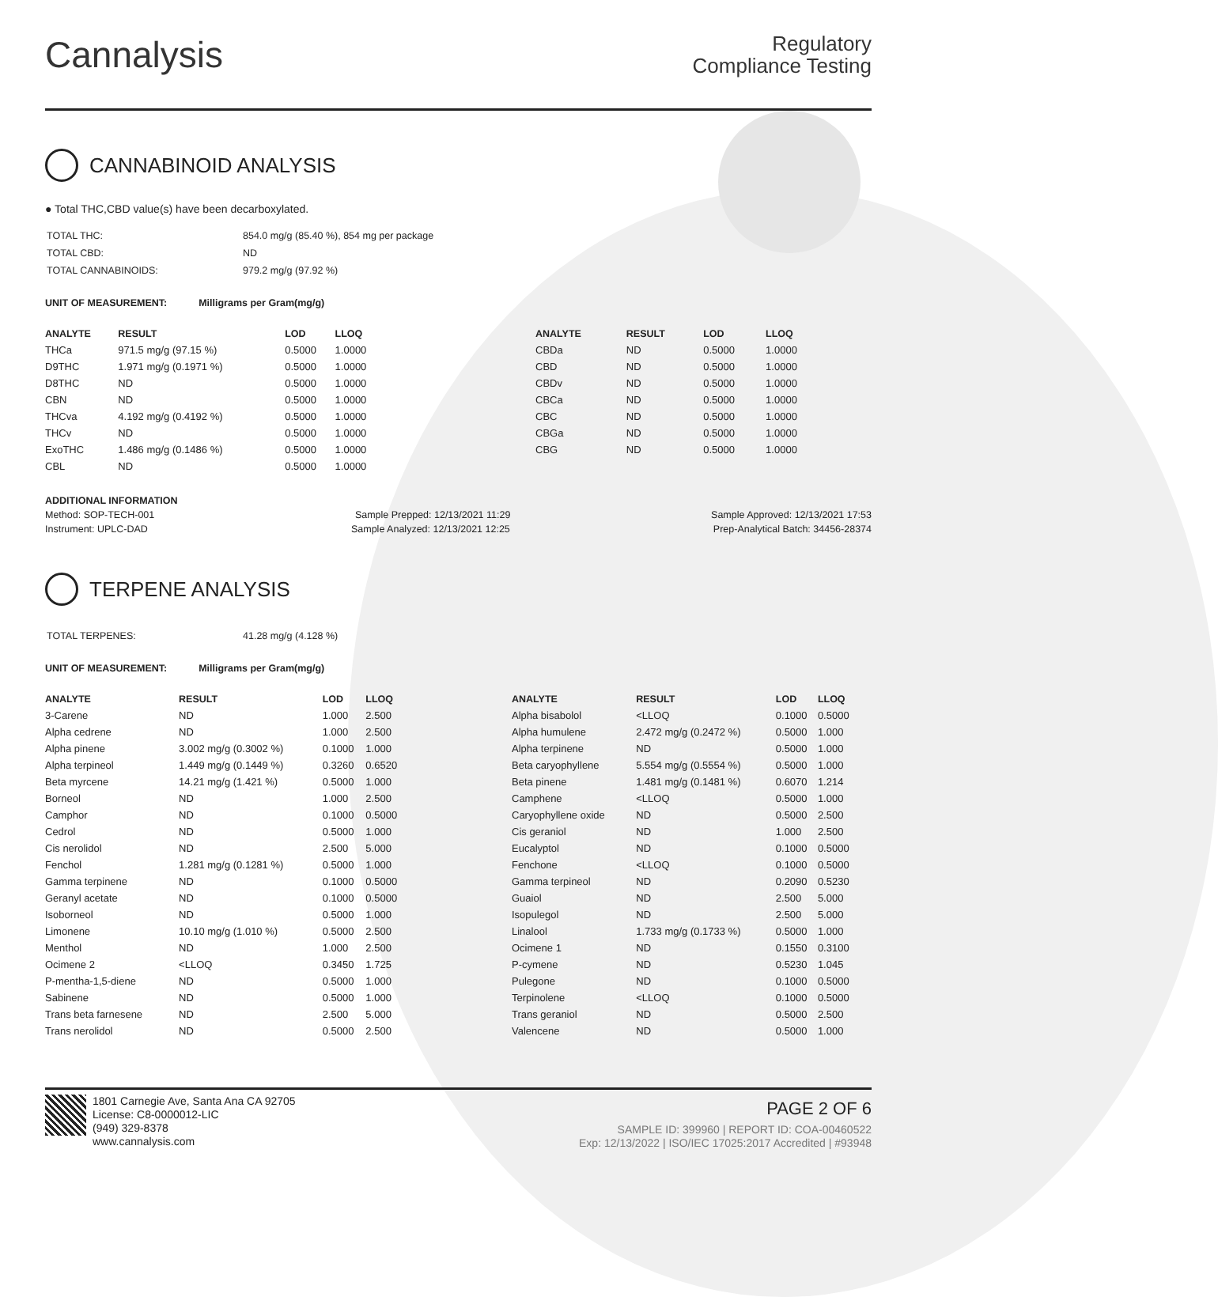Cannalysis
Regulatory
Compliance Testing
CANNABINOID ANALYSIS
● Total THC,CBD value(s) have been decarboxylated.
| TOTAL THC: | 854.0 mg/g (85.40 %), 854 mg per package |
| TOTAL CBD: | ND |
| TOTAL CANNABINOIDS: | 979.2 mg/g (97.92 %) |
UNIT OF MEASUREMENT: Milligrams per Gram(mg/g)
| ANALYTE | RESULT | LOD | LLOQ |
| --- | --- | --- | --- |
| THCa | 971.5 mg/g (97.15 %) | 0.5000 | 1.0000 |
| D9THC | 1.971 mg/g (0.1971 %) | 0.5000 | 1.0000 |
| D8THC | ND | 0.5000 | 1.0000 |
| CBN | ND | 0.5000 | 1.0000 |
| THCva | 4.192 mg/g (0.4192 %) | 0.5000 | 1.0000 |
| THCv | ND | 0.5000 | 1.0000 |
| ExoTHC | 1.486 mg/g (0.1486 %) | 0.5000 | 1.0000 |
| CBL | ND | 0.5000 | 1.0000 |
| ANALYTE | RESULT | LOD | LLOQ |
| --- | --- | --- | --- |
| CBDa | ND | 0.5000 | 1.0000 |
| CBD | ND | 0.5000 | 1.0000 |
| CBDv | ND | 0.5000 | 1.0000 |
| CBCa | ND | 0.5000 | 1.0000 |
| CBC | ND | 0.5000 | 1.0000 |
| CBGa | ND | 0.5000 | 1.0000 |
| CBG | ND | 0.5000 | 1.0000 |
ADDITIONAL INFORMATION
Method: SOP-TECH-001 Sample Prepped: 12/13/2021 11:29 Sample Approved: 12/13/2021 17:53
Instrument: UPLC-DAD Sample Analyzed: 12/13/2021 12:25 Prep-Analytical Batch: 34456-28374
TERPENE ANALYSIS
| TOTAL TERPENES: | 41.28 mg/g (4.128 %) |
UNIT OF MEASUREMENT: Milligrams per Gram(mg/g)
| ANALYTE | RESULT | LOD | LLOQ |
| --- | --- | --- | --- |
| 3-Carene | ND | 1.000 | 2.500 |
| Alpha cedrene | ND | 1.000 | 2.500 |
| Alpha pinene | 3.002 mg/g (0.3002 %) | 0.1000 | 1.000 |
| Alpha terpineol | 1.449 mg/g (0.1449 %) | 0.3260 | 0.6520 |
| Beta myrcene | 14.21 mg/g (1.421 %) | 0.5000 | 1.000 |
| Borneol | ND | 1.000 | 2.500 |
| Camphor | ND | 0.1000 | 0.5000 |
| Cedrol | ND | 0.5000 | 1.000 |
| Cis nerolidol | ND | 2.500 | 5.000 |
| Fenchol | 1.281 mg/g (0.1281 %) | 0.5000 | 1.000 |
| Gamma terpinene | ND | 0.1000 | 0.5000 |
| Geranyl acetate | ND | 0.1000 | 0.5000 |
| Isoborneol | ND | 0.5000 | 1.000 |
| Limonene | 10.10 mg/g (1.010 %) | 0.5000 | 2.500 |
| Menthol | ND | 1.000 | 2.500 |
| Ocimene 2 | <LLOQ | 0.3450 | 1.725 |
| P-mentha-1,5-diene | ND | 0.5000 | 1.000 |
| Sabinene | ND | 0.5000 | 1.000 |
| Trans beta farnesene | ND | 2.500 | 5.000 |
| Trans nerolidol | ND | 0.5000 | 2.500 |
| ANALYTE | RESULT | LOD | LLOQ |
| --- | --- | --- | --- |
| Alpha bisabolol | <LLOQ | 0.1000 | 0.5000 |
| Alpha humulene | 2.472 mg/g (0.2472 %) | 0.5000 | 1.000 |
| Alpha terpinene | ND | 0.5000 | 1.000 |
| Beta caryophyllene | 5.554 mg/g (0.5554 %) | 0.5000 | 1.000 |
| Beta pinene | 1.481 mg/g (0.1481 %) | 0.6070 | 1.214 |
| Camphene | <LLOQ | 0.5000 | 1.000 |
| Caryophyllene oxide | ND | 0.5000 | 2.500 |
| Cis geraniol | ND | 1.000 | 2.500 |
| Eucalyptol | ND | 0.1000 | 0.5000 |
| Fenchone | <LLOQ | 0.1000 | 0.5000 |
| Gamma terpineol | ND | 0.2090 | 0.5230 |
| Guaiol | ND | 2.500 | 5.000 |
| Isopulegol | ND | 2.500 | 5.000 |
| Linalool | 1.733 mg/g (0.1733 %) | 0.5000 | 1.000 |
| Ocimene 1 | ND | 0.1550 | 0.3100 |
| P-cymene | ND | 0.5230 | 1.045 |
| Pulegone | ND | 0.1000 | 0.5000 |
| Terpinolene | <LLOQ | 0.1000 | 0.5000 |
| Trans geraniol | ND | 0.5000 | 2.500 |
| Valencene | ND | 0.5000 | 1.000 |
1801 Carnegie Ave, Santa Ana CA 92705
License: C8-0000012-LIC
(949) 329-8378
www.cannalysis.com
PAGE 2 OF 6
SAMPLE ID: 399960 | REPORT ID: COA-00460522
Exp: 12/13/2022 | ISO/IEC 17025:2017 Accredited | #93948